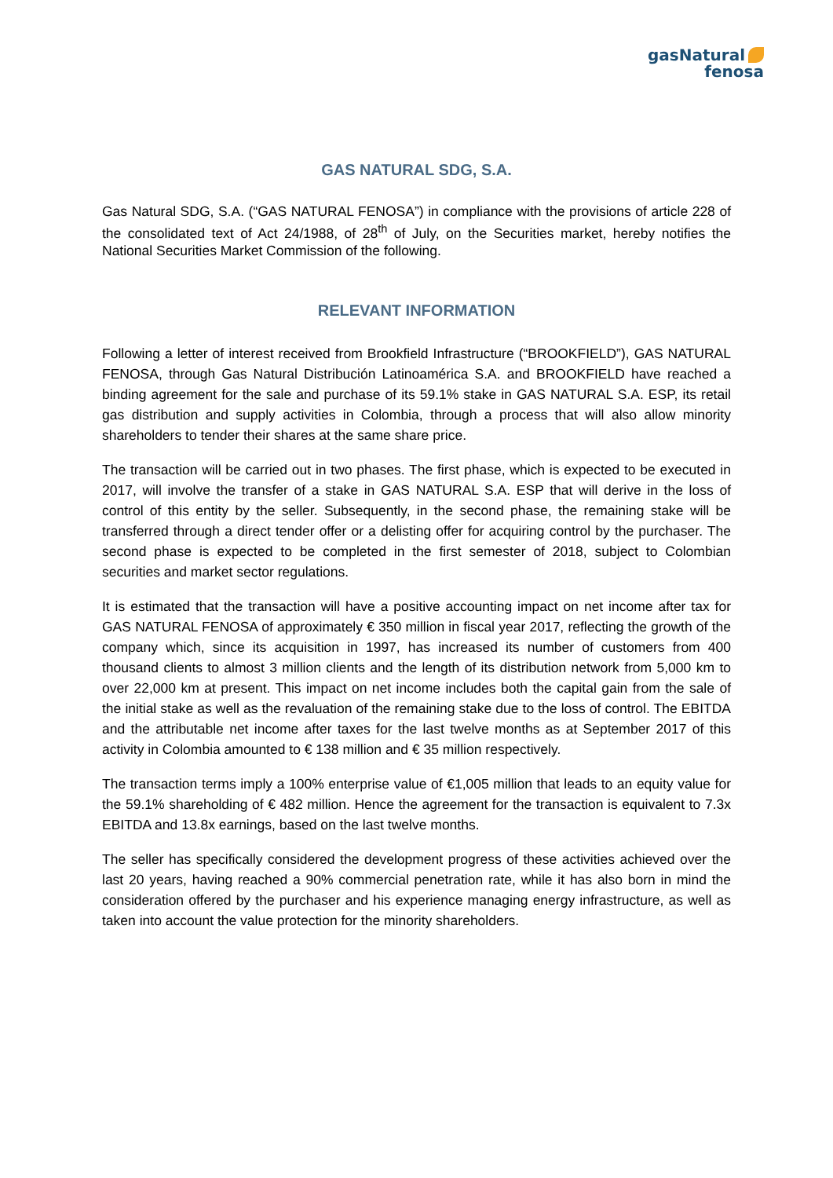gasNatural
fenosa
GAS NATURAL SDG, S.A.
Gas Natural SDG, S.A. (“GAS NATURAL FENOSA”) in compliance with the provisions of article 228 of the consolidated text of Act 24/1988, of 28<sup>th</sup> of July, on the Securities market, hereby notifies the National Securities Market Commission of the following.
RELEVANT INFORMATION
Following a letter of interest received from Brookfield Infrastructure (“BROOKFIELD”), GAS NATURAL FENOSA, through Gas Natural Distribución Latinoamérica S.A. and BROOKFIELD have reached a binding agreement for the sale and purchase of its 59.1% stake in GAS NATURAL S.A. ESP, its retail gas distribution and supply activities in Colombia, through a process that will also allow minority shareholders to tender their shares at the same share price.
The transaction will be carried out in two phases. The first phase, which is expected to be executed in 2017, will involve the transfer of a stake in GAS NATURAL S.A. ESP that will derive in the loss of control of this entity by the seller. Subsequently, in the second phase, the remaining stake will be transferred through a direct tender offer or a delisting offer for acquiring control by the purchaser. The second phase is expected to be completed in the first semester of 2018, subject to Colombian securities and market sector regulations.
It is estimated that the transaction will have a positive accounting impact on net income after tax for GAS NATURAL FENOSA of approximately € 350 million in fiscal year 2017, reflecting the growth of the company which, since its acquisition in 1997, has increased its number of customers from 400 thousand clients to almost 3 million clients and the length of its distribution network from 5,000 km to over 22,000 km at present. This impact on net income includes both the capital gain from the sale of the initial stake as well as the revaluation of the remaining stake due to the loss of control. The EBITDA and the attributable net income after taxes for the last twelve months as at September 2017 of this activity in Colombia amounted to € 138 million and € 35 million respectively.
The transaction terms imply a 100% enterprise value of €1,005 million that leads to an equity value for the 59.1% shareholding of € 482 million. Hence the agreement for the transaction is equivalent to 7.3x EBITDA and 13.8x earnings, based on the last twelve months.
The seller has specifically considered the development progress of these activities achieved over the last 20 years, having reached a 90% commercial penetration rate, while it has also born in mind the consideration offered by the purchaser and his experience managing energy infrastructure, as well as taken into account the value protection for the minority shareholders.